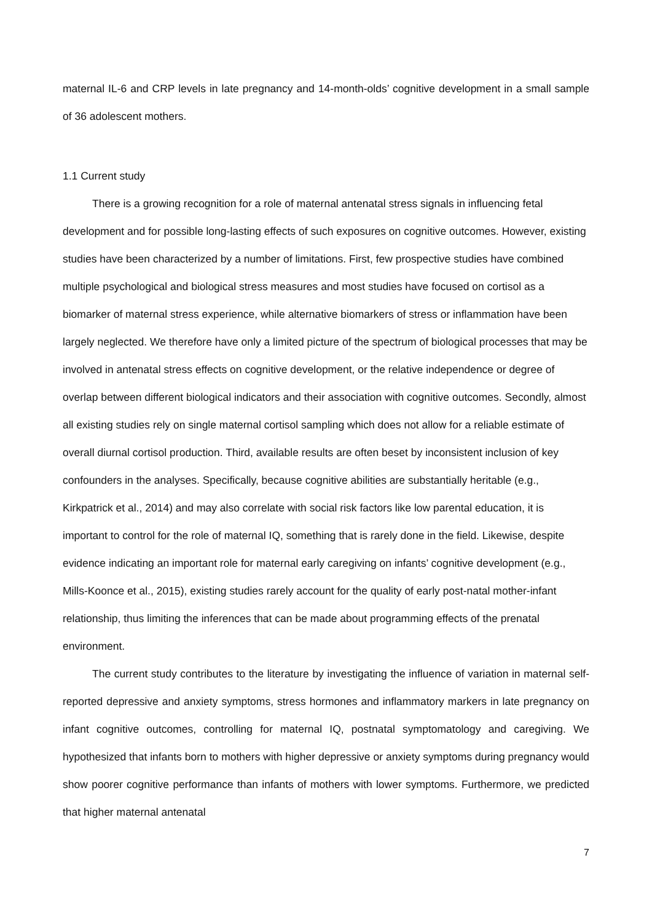maternal IL-6 and CRP levels in late pregnancy and 14-month-olds’ cognitive development in a small sample of 36 adolescent mothers.
1.1 Current study
There is a growing recognition for a role of maternal antenatal stress signals in influencing fetal development and for possible long-lasting effects of such exposures on cognitive outcomes. However, existing studies have been characterized by a number of limitations. First, few prospective studies have combined multiple psychological and biological stress measures and most studies have focused on cortisol as a biomarker of maternal stress experience, while alternative biomarkers of stress or inflammation have been largely neglected. We therefore have only a limited picture of the spectrum of biological processes that may be involved in antenatal stress effects on cognitive development, or the relative independence or degree of overlap between different biological indicators and their association with cognitive outcomes. Secondly, almost all existing studies rely on single maternal cortisol sampling which does not allow for a reliable estimate of overall diurnal cortisol production. Third, available results are often beset by inconsistent inclusion of key confounders in the analyses. Specifically, because cognitive abilities are substantially heritable (e.g., Kirkpatrick et al., 2014) and may also correlate with social risk factors like low parental education, it is important to control for the role of maternal IQ, something that is rarely done in the field. Likewise, despite evidence indicating an important role for maternal early caregiving on infants’ cognitive development (e.g., Mills-Koonce et al., 2015), existing studies rarely account for the quality of early post-natal mother-infant relationship, thus limiting the inferences that can be made about programming effects of the prenatal environment.
The current study contributes to the literature by investigating the influence of variation in maternal self-reported depressive and anxiety symptoms, stress hormones and inflammatory markers in late pregnancy on infant cognitive outcomes, controlling for maternal IQ, postnatal symptomatology and caregiving. We hypothesized that infants born to mothers with higher depressive or anxiety symptoms during pregnancy would show poorer cognitive performance than infants of mothers with lower symptoms. Furthermore, we predicted that higher maternal antenatal
7